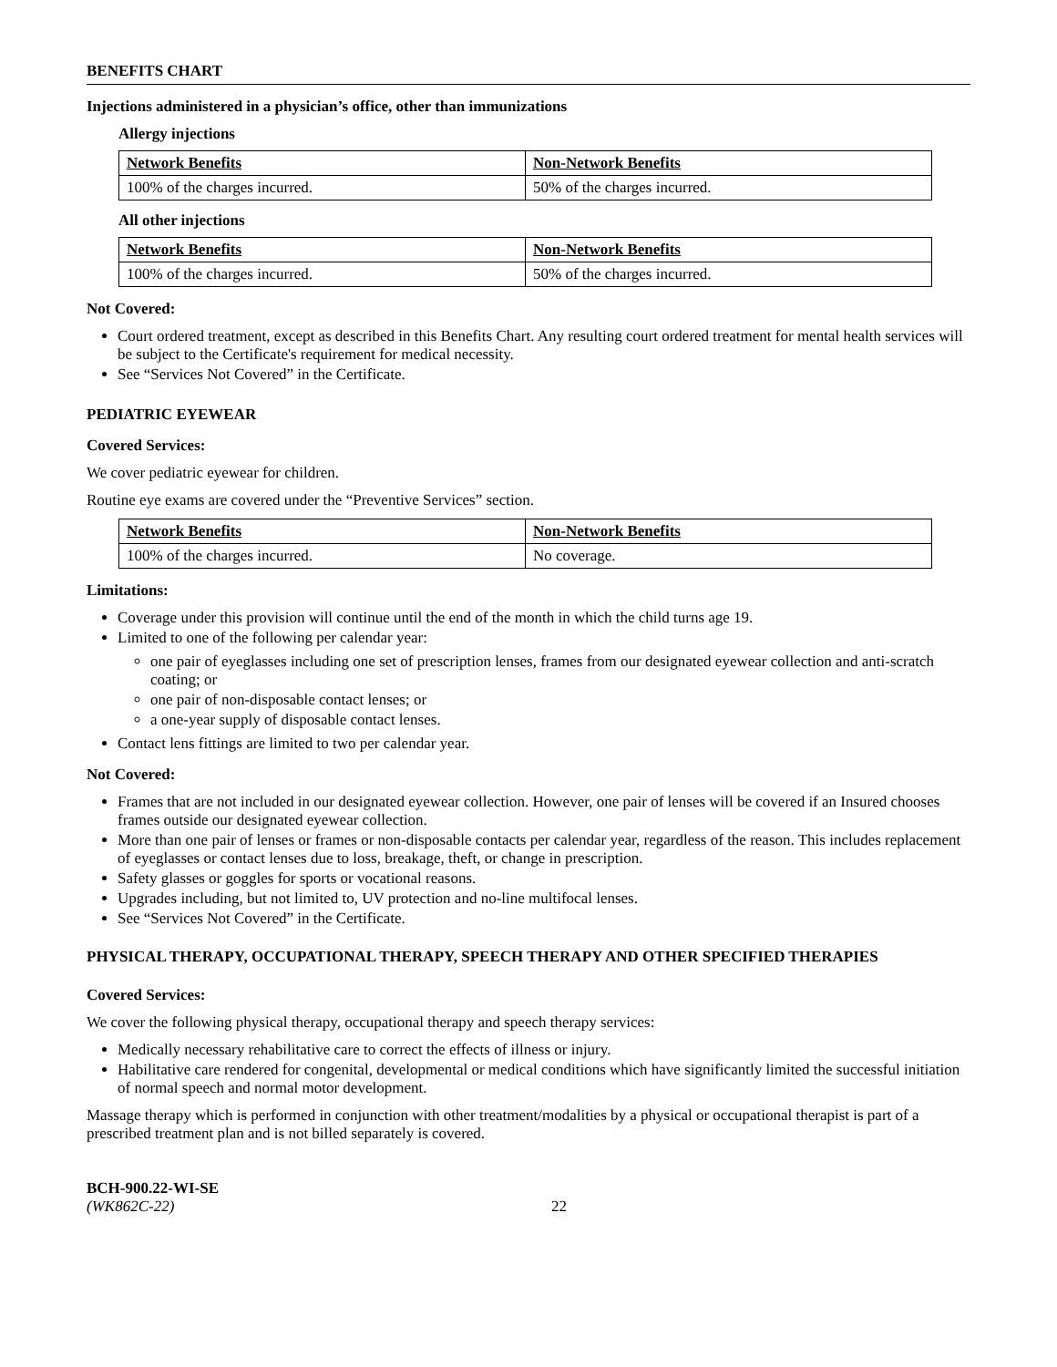BENEFITS CHART
Injections administered in a physician’s office, other than immunizations
Allergy injections
| Network Benefits | Non-Network Benefits |
| --- | --- |
| 100% of the charges incurred. | 50% of the charges incurred. |
All other injections
| Network Benefits | Non-Network Benefits |
| --- | --- |
| 100% of the charges incurred. | 50% of the charges incurred. |
Not Covered:
Court ordered treatment, except as described in this Benefits Chart. Any resulting court ordered treatment for mental health services will be subject to the Certificate's requirement for medical necessity.
See “Services Not Covered” in the Certificate.
PEDIATRIC EYEWEAR
Covered Services:
We cover pediatric eyewear for children.
Routine eye exams are covered under the “Preventive Services” section.
| Network Benefits | Non-Network Benefits |
| --- | --- |
| 100% of the charges incurred. | No coverage. |
Limitations:
Coverage under this provision will continue until the end of the month in which the child turns age 19.
Limited to one of the following per calendar year:
one pair of eyeglasses including one set of prescription lenses, frames from our designated eyewear collection and anti-scratch coating; or
one pair of non-disposable contact lenses; or
a one-year supply of disposable contact lenses.
Contact lens fittings are limited to two per calendar year.
Not Covered:
Frames that are not included in our designated eyewear collection. However, one pair of lenses will be covered if an Insured chooses frames outside our designated eyewear collection.
More than one pair of lenses or frames or non-disposable contacts per calendar year, regardless of the reason. This includes replacement of eyeglasses or contact lenses due to loss, breakage, theft, or change in prescription.
Safety glasses or goggles for sports or vocational reasons.
Upgrades including, but not limited to, UV protection and no-line multifocal lenses.
See “Services Not Covered” in the Certificate.
PHYSICAL THERAPY, OCCUPATIONAL THERAPY, SPEECH THERAPY AND OTHER SPECIFIED THERAPIES
Covered Services:
We cover the following physical therapy, occupational therapy and speech therapy services:
Medically necessary rehabilitative care to correct the effects of illness or injury.
Habilitative care rendered for congenital, developmental or medical conditions which have significantly limited the successful initiation of normal speech and normal motor development.
Massage therapy which is performed in conjunction with other treatment/modalities by a physical or occupational therapist is part of a prescribed treatment plan and is not billed separately is covered.
BCH-900.22-WI-SE
(WK862C-22)
22